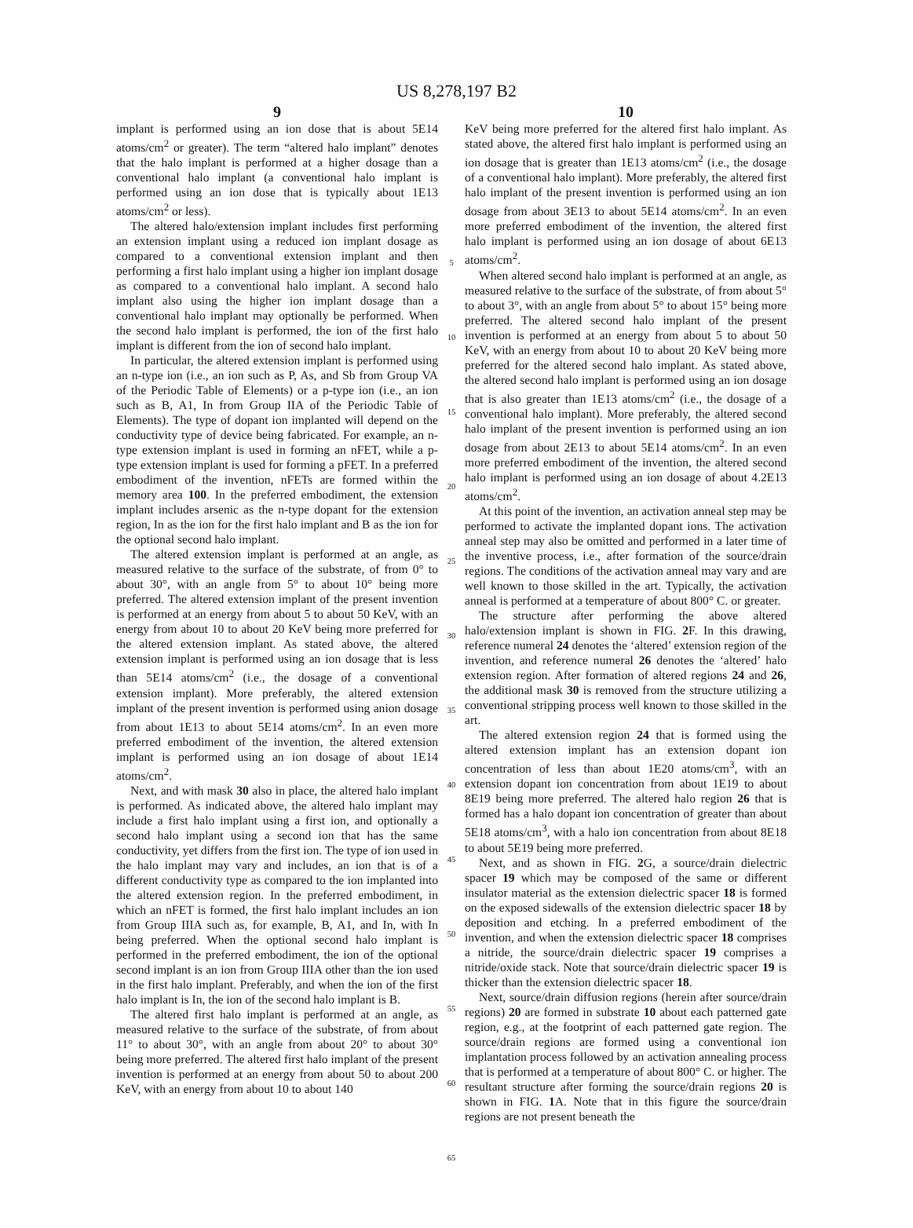US 8,278,197 B2
9
implant is performed using an ion dose that is about 5E14 atoms/cm<sup>2</sup> or greater). The term “altered halo implant” denotes that the halo implant is performed at a higher dosage than a conventional halo implant (a conventional halo implant is performed using an ion dose that is typically about 1E13 atoms/cm<sup>2</sup> or less).
The altered halo/extension implant includes first performing an extension implant using a reduced ion implant dosage as compared to a conventional extension implant and then performing a first halo implant using a higher ion implant dosage as compared to a conventional halo implant. A second halo implant also using the higher ion implant dosage than a conventional halo implant may optionally be performed. When the second halo implant is performed, the ion of the first halo implant is different from the ion of second halo implant.
In particular, the altered extension implant is performed using an n-type ion (i.e., an ion such as P, As, and Sb from Group VA of the Periodic Table of Elements) or a p-type ion (i.e., an ion such as B, A1, In from Group IIA of the Periodic Table of Elements). The type of dopant ion implanted will depend on the conductivity type of device being fabricated. For example, an n-type extension implant is used in forming an nFET, while a p-type extension implant is used for forming a pFET. In a preferred embodiment of the invention, nFETs are formed within the memory area 100. In the preferred embodiment, the extension implant includes arsenic as the n-type dopant for the extension region, In as the ion for the first halo implant and B as the ion for the optional second halo implant.
The altered extension implant is performed at an angle, as measured relative to the surface of the substrate, of from 0° to about 30°, with an angle from 5° to about 10° being more preferred. The altered extension implant of the present invention is performed at an energy from about 5 to about 50 KeV, with an energy from about 10 to about 20 KeV being more preferred for the altered extension implant. As stated above, the altered extension implant is performed using an ion dosage that is less than 5E14 atoms/cm<sup>2</sup> (i.e., the dosage of a conventional extension implant). More preferably, the altered extension implant of the present invention is performed using anion dosage from about 1E13 to about 5E14 atoms/cm<sup>2</sup>. In an even more preferred embodiment of the invention, the altered extension implant is performed using an ion dosage of about 1E14 atoms/cm<sup>2</sup>.
Next, and with mask 30 also in place, the altered halo implant is performed. As indicated above, the altered halo implant may include a first halo implant using a first ion, and optionally a second halo implant using a second ion that has the same conductivity, yet differs from the first ion. The type of ion used in the halo implant may vary and includes, an ion that is of a different conductivity type as compared to the ion implanted into the altered extension region. In the preferred embodiment, in which an nFET is formed, the first halo implant includes an ion from Group IIIA such as, for example, B, A1, and In, with In being preferred. When the optional second halo implant is performed in the preferred embodiment, the ion of the optional second implant is an ion from Group IIIA other than the ion used in the first halo implant. Preferably, and when the ion of the first halo implant is In, the ion of the second halo implant is B.
The altered first halo implant is performed at an angle, as measured relative to the surface of the substrate, of from about 11° to about 30°, with an angle from about 20° to about 30° being more preferred. The altered first halo implant of the present invention is performed at an energy from about 50 to about 200 KeV, with an energy from about 10 to about 140
5
10
15
20
25
30
35
40
45
50
55
60
65
10
KeV being more preferred for the altered first halo implant. As stated above, the altered first halo implant is performed using an ion dosage that is greater than 1E13 atoms/cm<sup>2</sup> (i.e., the dosage of a conventional halo implant). More preferably, the altered first halo implant of the present invention is performed using an ion dosage from about 3E13 to about 5E14 atoms/cm<sup>2</sup>. In an even more preferred embodiment of the invention, the altered first halo implant is performed using an ion dosage of about 6E13 atoms/cm<sup>2</sup>.
When altered second halo implant is performed at an angle, as measured relative to the surface of the substrate, of from about 5° to about 3°, with an angle from about 5° to about 15° being more preferred. The altered second halo implant of the present invention is performed at an energy from about 5 to about 50 KeV, with an energy from about 10 to about 20 KeV being more preferred for the altered second halo implant. As stated above, the altered second halo implant is performed using an ion dosage that is also greater than 1E13 atoms/cm<sup>2</sup> (i.e., the dosage of a conventional halo implant). More preferably, the altered second halo implant of the present invention is performed using an ion dosage from about 2E13 to about 5E14 atoms/cm<sup>2</sup>. In an even more preferred embodiment of the invention, the altered second halo implant is performed using an ion dosage of about 4.2E13 atoms/cm<sup>2</sup>.
At this point of the invention, an activation anneal step may be performed to activate the implanted dopant ions. The activation anneal step may also be omitted and performed in a later time of the inventive process, i.e., after formation of the source/drain regions. The conditions of the activation anneal may vary and are well known to those skilled in the art. Typically, the activation anneal is performed at a temperature of about 800° C. or greater.
The structure after performing the above altered halo/extension implant is shown in FIG. 2 F. In this drawing, reference numeral 24 denotes the ‘altered’ extension region of the invention, and reference numeral 26 denotes the ‘altered’ halo extension region. After formation of altered regions 24 and 26, the additional mask 30 is removed from the structure utilizing a conventional stripping process well known to those skilled in the art.
The altered extension region 24 that is formed using the altered extension implant has an extension dopant ion concentration of less than about 1E20 atoms/cm<sup>3</sup>, with an extension dopant ion concentration from about 1E19 to about 8E19 being more preferred. The altered halo region 26 that is formed has a halo dopant ion concentration of greater than about 5E18 atoms/cm<sup>3</sup>, with a halo ion concentration from about 8E18 to about 5E19 being more preferred.
Next, and as shown in FIG. 2 G, a source/drain dielectric spacer 19 which may be composed of the same or different insulator material as the extension dielectric spacer 18 is formed on the exposed sidewalls of the extension dielectric spacer 18 by deposition and etching. In a preferred embodiment of the invention, and when the extension dielectric spacer 18 comprises a nitride, the source/drain dielectric spacer 19 comprises a nitride/oxide stack. Note that source/drain dielectric spacer 19 is thicker than the extension dielectric spacer 18.
Next, source/drain diffusion regions (herein after source/drain regions) 20 are formed in substrate 10 about each patterned gate region, e.g., at the footprint of each patterned gate region. The source/drain regions are formed using a conventional ion implantation process followed by an activation annealing process that is performed at a temperature of about 800° C. or higher. The resultant structure after forming the source/drain regions 20 is shown in FIG. 1 A. Note that in this figure the source/drain regions are not present beneath the